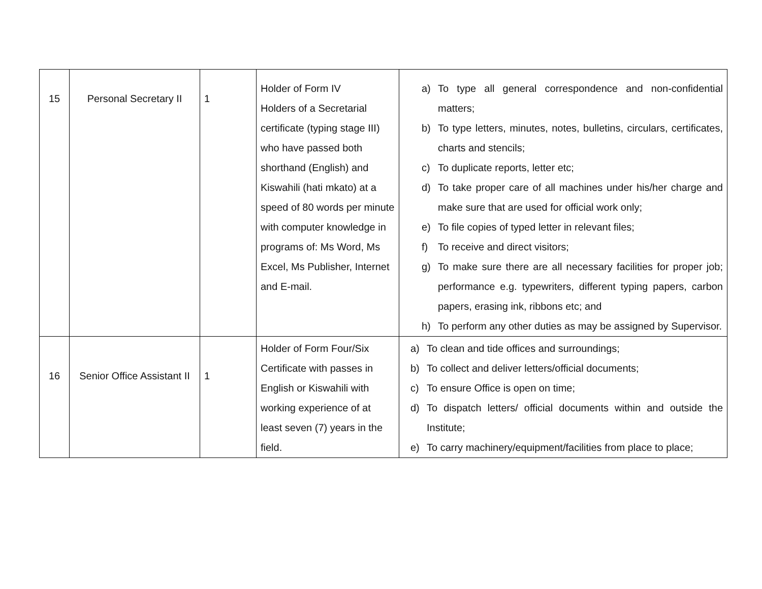| 15 | Personal Secretary II | 1 | Holder of Form IV Holders of a Secretarial certificate (typing stage III) who have passed both shorthand (English) and Kiswahili (hati mkato) at a speed of 80 words per minute with computer knowledge in programs of: Ms Word, Ms Excel, Ms Publisher, Internet and E-mail. | a) To type all general correspondence and non-confidential matters; b) To type letters, minutes, notes, bulletins, circulars, certificates, charts and stencils; c) To duplicate reports, letter etc; d) To take proper care of all machines under his/her charge and make sure that are used for official work only; e) To file copies of typed letter in relevant files; f) To receive and direct visitors; g) To make sure there are all necessary facilities for proper job; performance e.g. typewriters, different typing papers, carbon papers, erasing ink, ribbons etc; and h) To perform any other duties as may be assigned by Supervisor. |
| 16 | Senior Office Assistant II | 1 | Holder of Form Four/Six Certificate with passes in English or Kiswahili with working experience of at least seven (7) years in the field. | a) To clean and tide offices and surroundings; b) To collect and deliver letters/official documents; c) To ensure Office is open on time; d) To dispatch letters/ official documents within and outside the Institute; e) To carry machinery/equipment/facilities from place to place; |